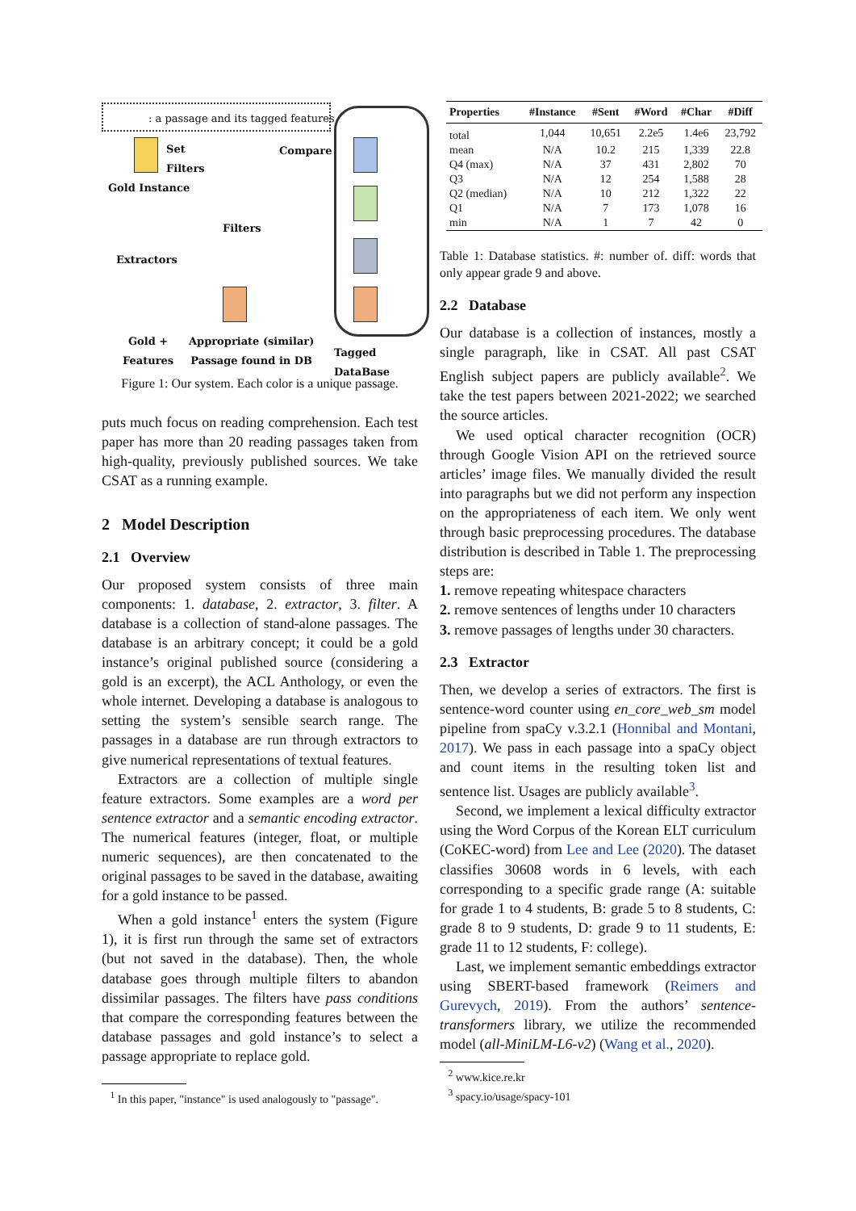: a passage and its tagged features
Set
Filters
Compare
Gold Instance
Filters
Extractors
Gold +
Features
Appropriate (similar)
Passage found in DB
Tagged DataBase
Figure 1: Our system. Each color is a unique passage.
puts much focus on reading comprehension. Each test paper has more than 20 reading passages taken from high-quality, previously published sources. We take CSAT as a running example.
2 Model Description
2.1 Overview
Our proposed system consists of three main components: 1. database, 2. extractor, 3. filter. A database is a collection of stand-alone passages. The database is an arbitrary concept; it could be a gold instance’s original published source (considering a gold is an excerpt), the ACL Anthology, or even the whole internet. Developing a database is analogous to setting the system’s sensible search range. The passages in a database are run through extractors to give numerical representations of textual features.
Extractors are a collection of multiple single feature extractors. Some examples are a word per sentence extractor and a semantic encoding extractor. The numerical features (integer, float, or multiple numeric sequences), are then concatenated to the original passages to be saved in the database, awaiting for a gold instance to be passed.
When a gold instance<sup>1</sup> enters the system (Figure 1), it is first run through the same set of extractors (but not saved in the database). Then, the whole database goes through multiple filters to abandon dissimilar passages. The filters have pass conditions that compare the corresponding features between the database passages and gold instance’s to select a passage appropriate to replace gold.
<sup>1</sup> In this paper, "instance" is used analogously to "passage".
| Properties | #Instance | #Sent | #Word | #Char | #Diff |
| --- | --- | --- | --- | --- | --- |
| total | 1,044 | 10,651 | 2.2e5 | 1.4e6 | 23,792 |
| mean | N/A | 10.2 | 215 | 1,339 | 22.8 |
| Q4 (max) | N/A | 37 | 431 | 2,802 | 70 |
| Q3 | N/A | 12 | 254 | 1,588 | 28 |
| Q2 (median) | N/A | 10 | 212 | 1,322 | 22 |
| Q1 | N/A | 7 | 173 | 1,078 | 16 |
| min | N/A | 1 | 7 | 42 | 0 |
Table 1: Database statistics. #: number of. diff: words that only appear grade 9 and above.
2.2 Database
Our database is a collection of instances, mostly a single paragraph, like in CSAT. All past CSAT English subject papers are publicly available<sup>2</sup>. We take the test papers between 2021-2022; we searched the source articles.
We used optical character recognition (OCR) through Google Vision API on the retrieved source articles’ image files. We manually divided the result into paragraphs but we did not perform any inspection on the appropriateness of each item. We only went through basic preprocessing procedures. The database distribution is described in Table 1. The preprocessing steps are:
1. remove repeating whitespace characters
2. remove sentences of lengths under 10 characters
3. remove passages of lengths under 30 characters.
2.3 Extractor
Then, we develop a series of extractors. The first is sentence-word counter using en_core_web_sm model pipeline from spaCy v.3.2.1 (Honnibal and Montani, 2017). We pass in each passage into a spaCy object and count items in the resulting token list and sentence list. Usages are publicly available<sup>3</sup>.
Second, we implement a lexical difficulty extractor using the Word Corpus of the Korean ELT curriculum (CoKEC-word) from Lee and Lee (2020). The dataset classifies 30608 words in 6 levels, with each corresponding to a specific grade range (A: suitable for grade 1 to 4 students, B: grade 5 to 8 students, C: grade 8 to 9 students, D: grade 9 to 11 students, E: grade 11 to 12 students, F: college).
Last, we implement semantic embeddings extractor using SBERT-based framework (Reimers and Gurevych, 2019). From the authors’ sentence-transformers library, we utilize the recommended model (all-MiniLM-L6-v2) (Wang et al., 2020).
<sup>2</sup> www.kice.re.kr
<sup>3</sup> spacy.io/usage/spacy-101